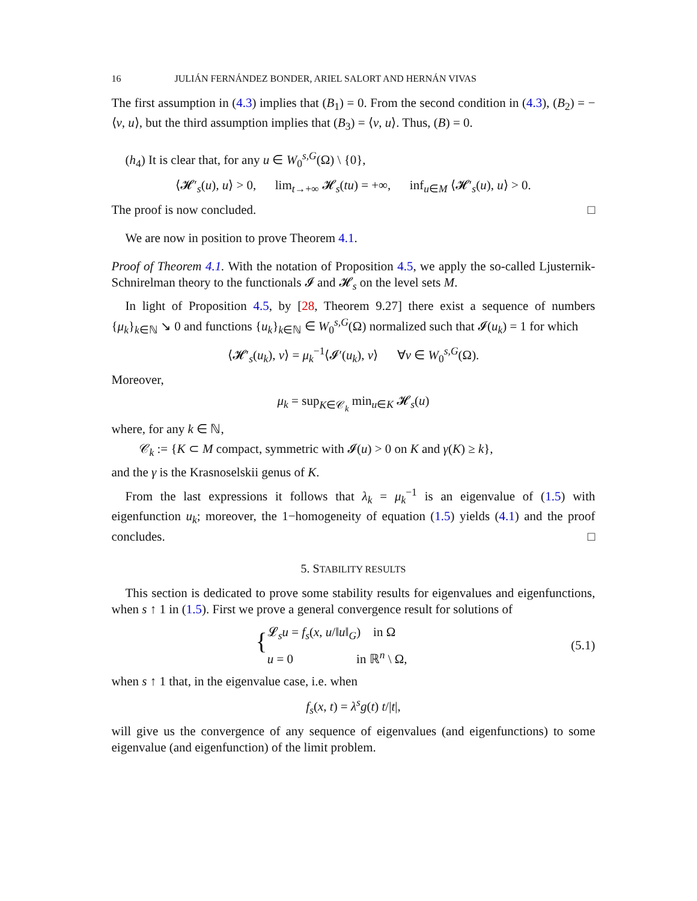16 JULIÁN FERNÁNDEZ BONDER, ARIEL SALORT AND HERNÁN VIVAS
The first assumption in (4.3) implies that (B<sub>1</sub>) = 0. From the second condition in (4.3), (B<sub>2</sub>) = −⟨v, u⟩, but the third assumption implies that (B<sub>3</sub>) = ⟨v, u⟩. Thus, (B) = 0.
(h<sub>4</sub>) It is clear that, for any u ∈ W<sub>0</sub><sup>s,G</sup>(Ω) \ {0},
⟨𝓗′<sub>s</sub>(u), u⟩ > 0, lim<sub>t→+∞</sub> 𝓗<sub>s</sub>(tu) = +∞, inf<sub>u∈M</sub> ⟨𝓗′<sub>s</sub>(u), u⟩ > 0.
The proof is now concluded. □
We are now in position to prove Theorem 4.1.
Proof of Theorem 4.1. With the notation of Proposition 4.5, we apply the so-called Ljusternik-Schnirelman theory to the functionals 𝓘 and 𝓗<sub>s</sub> on the level sets M.
In light of Proposition 4.5, by [28, Theorem 9.27] there exist a sequence of numbers {μ<sub>k</sub>}<sub>k∈ℕ</sub> ↘ 0 and functions {u<sub>k</sub>}<sub>k∈ℕ</sub> ∈ W<sub>0</sub><sup>s,G</sup>(Ω) normalized such that 𝓘(u<sub>k</sub>) = 1 for which
⟨𝓗′<sub>s</sub>(u<sub>k</sub>), v⟩ = μ<sub>k</sub><sup>−1</sup>⟨𝓘′(u<sub>k</sub>), v⟩ ∀v ∈ W<sub>0</sub><sup>s,G</sup>(Ω).
Moreover,
μ<sub>k</sub> = sup<sub>K∈𝒞<sub>k</sub></sub> min<sub>u∈K</sub> 𝓗<sub>s</sub>(u)
where, for any k ∈ ℕ,
𝒞<sub>k</sub> := {K ⊂ M compact, symmetric with 𝓘(u) > 0 on K and γ(K) ≥ k},
and the γ is the Krasnoselskii genus of K.
From the last expressions it follows that λ<sub>k</sub> = μ<sub>k</sub><sup>−1</sup> is an eigenvalue of (1.5) with eigenfunction u<sub>k</sub>; moreover, the 1−homogeneity of equation (1.5) yields (4.1) and the proof concludes. □
5. STABILITY RESULTS
This section is dedicated to prove some stability results for eigenvalues and eigenfunctions, when s ↑ 1 in (1.5). First we prove a general convergence result for solutions of
{ 𝓛<sub>s</sub>u = f<sub>s</sub>(x, u/‖u‖<sub>G</sub>) in Ω
u = 0 in ℝ<sup>n</sup> \ Ω,
(5.1)
when s ↑ 1 that, in the eigenvalue case, i.e. when
f<sub>s</sub>(x, t) = λ<sup>s</sup> g(t) t/|t|,
will give us the convergence of any sequence of eigenvalues (and eigenfunctions) to some eigenvalue (and eigenfunction) of the limit problem.